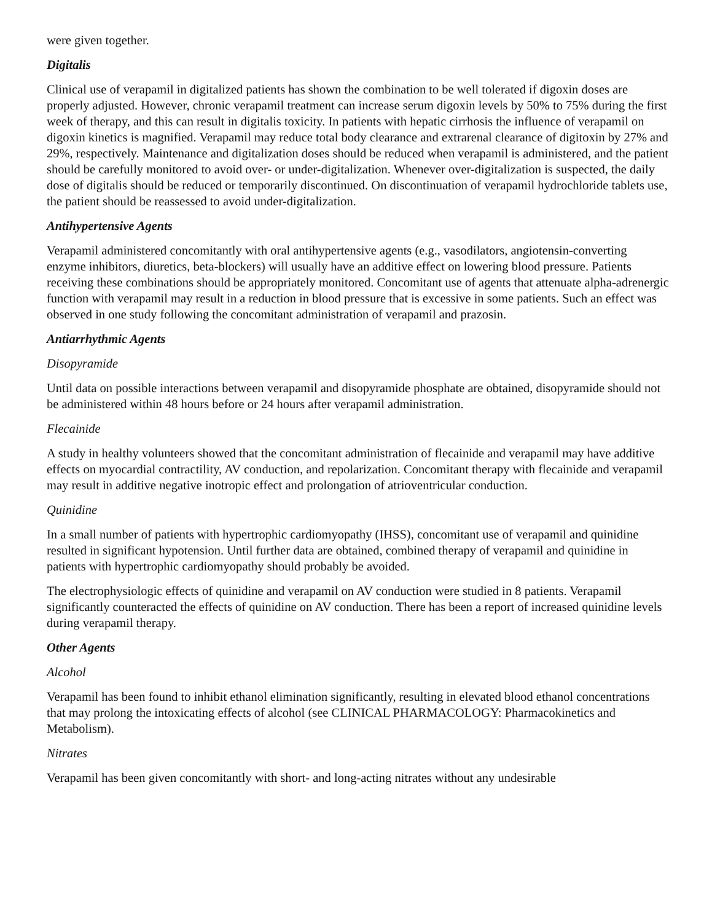were given together.
Digitalis
Clinical use of verapamil in digitalized patients has shown the combination to be well tolerated if digoxin doses are properly adjusted. However, chronic verapamil treatment can increase serum digoxin levels by 50% to 75% during the first week of therapy, and this can result in digitalis toxicity. In patients with hepatic cirrhosis the influence of verapamil on digoxin kinetics is magnified. Verapamil may reduce total body clearance and extrarenal clearance of digitoxin by 27% and 29%, respectively. Maintenance and digitalization doses should be reduced when verapamil is administered, and the patient should be carefully monitored to avoid over- or under-digitalization. Whenever over-digitalization is suspected, the daily dose of digitalis should be reduced or temporarily discontinued. On discontinuation of verapamil hydrochloride tablets use, the patient should be reassessed to avoid under-digitalization.
Antihypertensive Agents
Verapamil administered concomitantly with oral antihypertensive agents (e.g., vasodilators, angiotensin-converting enzyme inhibitors, diuretics, beta-blockers) will usually have an additive effect on lowering blood pressure. Patients receiving these combinations should be appropriately monitored. Concomitant use of agents that attenuate alpha-adrenergic function with verapamil may result in a reduction in blood pressure that is excessive in some patients. Such an effect was observed in one study following the concomitant administration of verapamil and prazosin.
Antiarrhythmic Agents
Disopyramide
Until data on possible interactions between verapamil and disopyramide phosphate are obtained, disopyramide should not be administered within 48 hours before or 24 hours after verapamil administration.
Flecainide
A study in healthy volunteers showed that the concomitant administration of flecainide and verapamil may have additive effects on myocardial contractility, AV conduction, and repolarization. Concomitant therapy with flecainide and verapamil may result in additive negative inotropic effect and prolongation of atrioventricular conduction.
Quinidine
In a small number of patients with hypertrophic cardiomyopathy (IHSS), concomitant use of verapamil and quinidine resulted in significant hypotension. Until further data are obtained, combined therapy of verapamil and quinidine in patients with hypertrophic cardiomyopathy should probably be avoided.
The electrophysiologic effects of quinidine and verapamil on AV conduction were studied in 8 patients. Verapamil significantly counteracted the effects of quinidine on AV conduction. There has been a report of increased quinidine levels during verapamil therapy.
Other Agents
Alcohol
Verapamil has been found to inhibit ethanol elimination significantly, resulting in elevated blood ethanol concentrations that may prolong the intoxicating effects of alcohol (see CLINICAL PHARMACOLOGY: Pharmacokinetics and Metabolism).
Nitrates
Verapamil has been given concomitantly with short- and long-acting nitrates without any undesirable